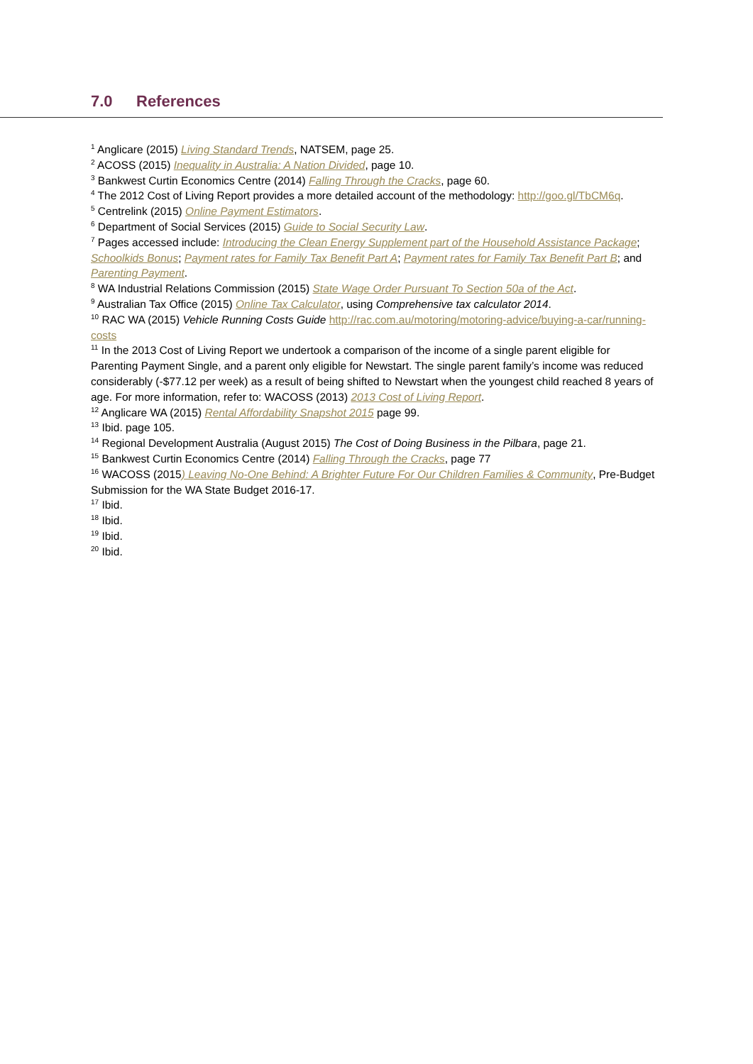7.0 References
<sup>1</sup> Anglicare (2015) Living Standard Trends, NATSEM, page 25.
<sup>2</sup> ACOSS (2015) Inequality in Australia: A Nation Divided, page 10.
<sup>3</sup> Bankwest Curtin Economics Centre (2014) Falling Through the Cracks, page 60.
<sup>4</sup> The 2012 Cost of Living Report provides a more detailed account of the methodology: http://goo.gl/TbCM6q.
<sup>5</sup> Centrelink (2015) Online Payment Estimators.
<sup>6</sup> Department of Social Services (2015) Guide to Social Security Law.
<sup>7</sup> Pages accessed include: Introducing the Clean Energy Supplement part of the Household Assistance Package; Schoolkids Bonus; Payment rates for Family Tax Benefit Part A; Payment rates for Family Tax Benefit Part B; and Parenting Payment.
<sup>8</sup> WA Industrial Relations Commission (2015) State Wage Order Pursuant To Section 50a of the Act.
<sup>9</sup> Australian Tax Office (2015) Online Tax Calculator, using Comprehensive tax calculator 2014.
<sup>10</sup> RAC WA (2015) Vehicle Running Costs Guide http://rac.com.au/motoring/motoring-advice/buying-a-car/running-costs
<sup>11</sup> In the 2013 Cost of Living Report we undertook a comparison of the income of a single parent eligible for Parenting Payment Single, and a parent only eligible for Newstart. The single parent family’s income was reduced considerably (-$77.12 per week) as a result of being shifted to Newstart when the youngest child reached 8 years of age. For more information, refer to: WACOSS (2013) 2013 Cost of Living Report.
<sup>12</sup> Anglicare WA (2015) Rental Affordability Snapshot 2015 page 99.
<sup>13</sup> Ibid. page 105.
<sup>14</sup> Regional Development Australia (August 2015) The Cost of Doing Business in the Pilbara, page 21.
<sup>15</sup> Bankwest Curtin Economics Centre (2014) Falling Through the Cracks, page 77
<sup>16</sup> WACOSS (2015) Leaving No-One Behind: A Brighter Future For Our Children Families & Community, Pre-Budget Submission for the WA State Budget 2016-17.
<sup>17</sup> Ibid.
<sup>18</sup> Ibid.
<sup>19</sup> Ibid.
<sup>20</sup> Ibid.